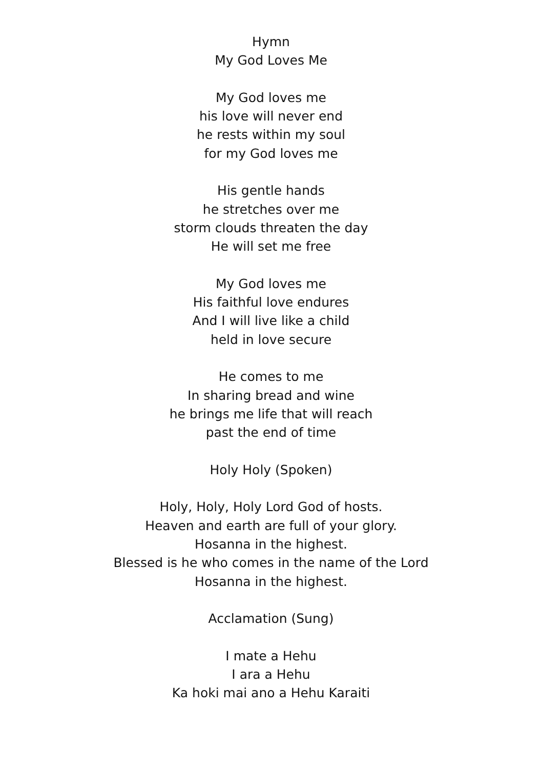Hymn
My God Loves Me
My God loves me
his love will never end
he rests within my soul
for my God loves me
His gentle hands
he stretches over me
storm clouds threaten the day
He will set me free
My God loves me
His faithful love endures
And I will live like a child
held in love secure
He comes to me
In sharing bread and wine
he brings me life that will reach
past the end of time
Holy Holy (Spoken)
Holy, Holy, Holy Lord God of hosts.
Heaven and earth are full of your glory.
Hosanna in the highest.
Blessed is he who comes in the name of the Lord
Hosanna in the highest.
Acclamation (Sung)
I mate a Hehu
I ara a Hehu
Ka hoki mai ano a Hehu Karaiti